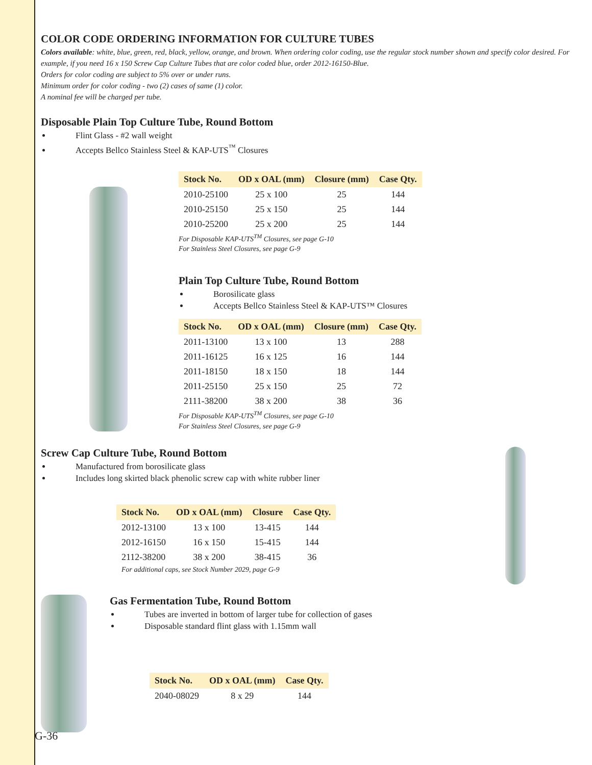COLOR CODE ORDERING INFORMATION FOR CULTURE TUBES
Colors available: white, blue, green, red, black, yellow, orange, and brown. When ordering color coding, use the regular stock number shown and specify color desired. For example, if you need 16 x 150 Screw Cap Culture Tubes that are color coded blue, order 2012-16150-Blue.
Orders for color coding are subject to 5% over or under runs.
Minimum order for color coding - two (2) cases of same (1) color.
A nominal fee will be charged per tube.
Disposable Plain Top Culture Tube, Round Bottom
Flint Glass - #2 wall weight
Accepts Bellco Stainless Steel & KAP-UTS<sup>™</sup> Closures
| Stock No. | OD x OAL (mm) | Closure (mm) | Case Qty. |
| --- | --- | --- | --- |
| 2010-25100 | 25 x 100 | 25 | 144 |
| 2010-25150 | 25 x 150 | 25 | 144 |
| 2010-25200 | 25 x 200 | 25 | 144 |
For Disposable KAP-UTS<sup>TM</sup> Closures, see page G-10
For Stainless Steel Closures, see page G-9
Plain Top Culture Tube, Round Bottom
Borosilicate glass
Accepts Bellco Stainless Steel & KAP-UTS™ Closures
| Stock No. | OD x OAL (mm) | Closure (mm) | Case Qty. |
| --- | --- | --- | --- |
| 2011-13100 | 13 x 100 | 13 | 288 |
| 2011-16125 | 16 x 125 | 16 | 144 |
| 2011-18150 | 18 x 150 | 18 | 144 |
| 2011-25150 | 25 x 150 | 25 | 72 |
| 2111-38200 | 38 x 200 | 38 | 36 |
For Disposable KAP-UTS<sup>TM</sup> Closures, see page G-10
For Stainless Steel Closures, see page G-9
Screw Cap Culture Tube, Round Bottom
Manufactured from borosilicate glass
Includes long skirted black phenolic screw cap with white rubber liner
| Stock No. | OD x OAL (mm) | Closure | Case Qty. |
| --- | --- | --- | --- |
| 2012-13100 | 13 x 100 | 13-415 | 144 |
| 2012-16150 | 16 x 150 | 15-415 | 144 |
| 2112-38200 | 38 x 200 | 38-415 | 36 |
For additional caps, see Stock Number 2029, page G-9
Gas Fermentation Tube, Round Bottom
Tubes are inverted in bottom of larger tube for collection of gases
Disposable standard flint glass with 1.15mm wall
| Stock No. | OD x OAL (mm) | Case Qty. |
| --- | --- | --- |
| 2040-08029 | 8 x 29 | 144 |
G-36